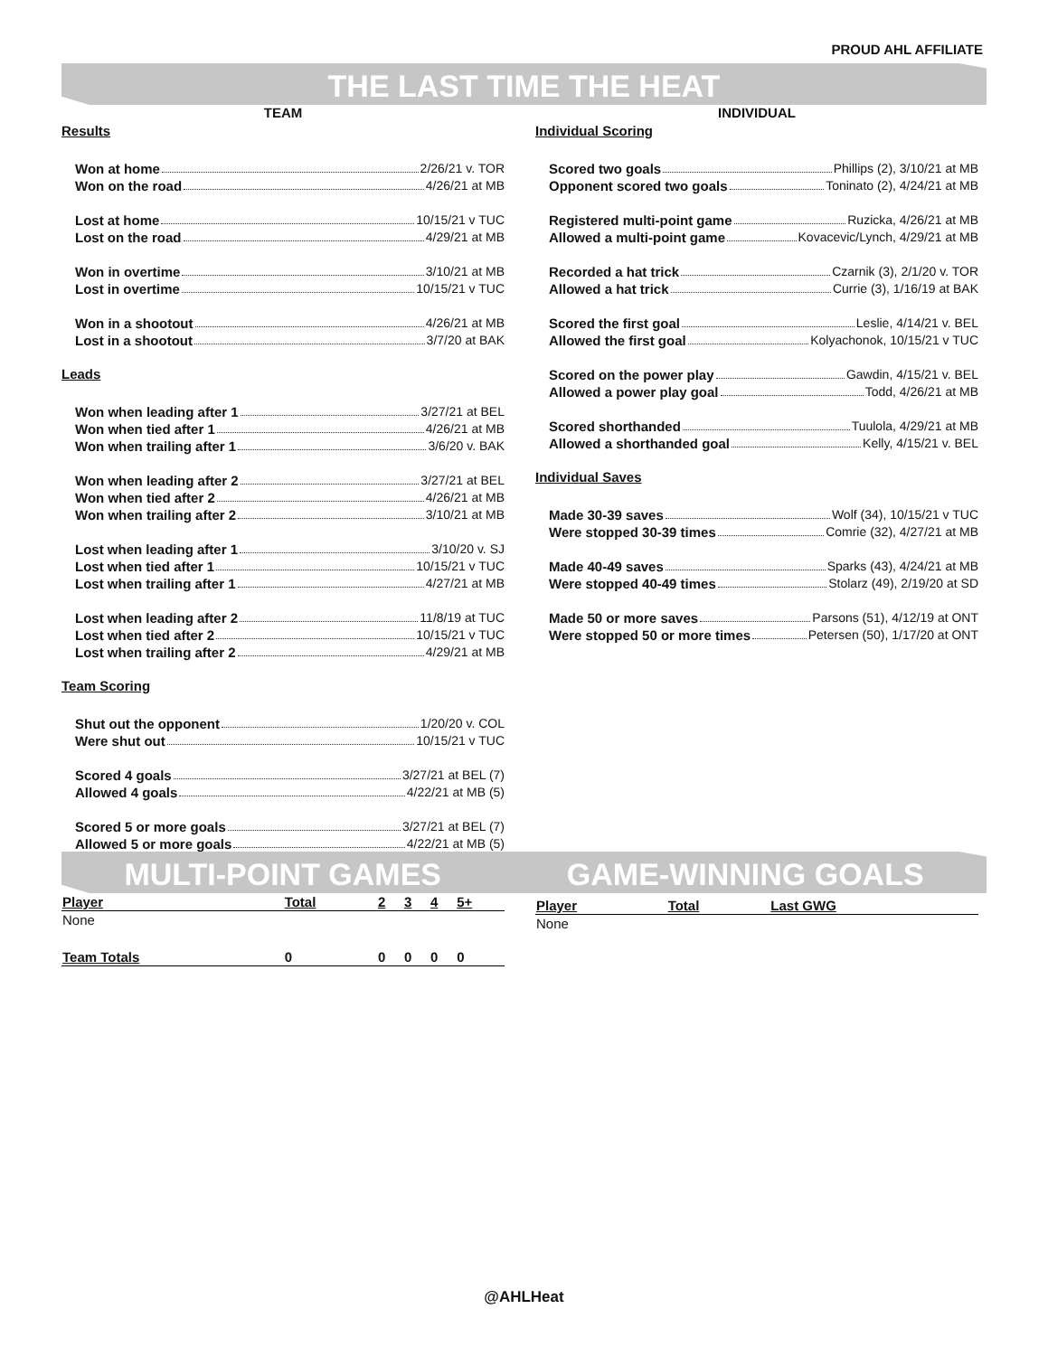PROUD AHL AFFILIATE
THE LAST TIME THE HEAT
TEAM
Results
Won at home 2/26/21 v. TOR
Won on the road 4/26/21 at MB
Lost at home 10/15/21 v TUC
Lost on the road 4/29/21 at MB
Won in overtime 3/10/21 at MB
Lost in overtime 10/15/21 v TUC
Won in a shootout 4/26/21 at MB
Lost in a shootout 3/7/20 at BAK
Leads
Won when leading after 1 3/27/21 at BEL
Won when tied after 1 4/26/21 at MB
Won when trailing after 1 3/6/20 v. BAK
Won when leading after 2 3/27/21 at BEL
Won when tied after 2 4/26/21 at MB
Won when trailing after 2 3/10/21 at MB
Lost when leading after 1 3/10/20 v. SJ
Lost when tied after 1 10/15/21 v TUC
Lost when trailing after 1 4/27/21 at MB
Lost when leading after 2 11/8/19 at TUC
Lost when tied after 2 10/15/21 v TUC
Lost when trailing after 2 4/29/21 at MB
Team Scoring
Shut out the opponent 1/20/20 v. COL
Were shut out 10/15/21 v TUC
Scored 4 goals 3/27/21 at BEL (7)
Allowed 4 goals 4/22/21 at MB (5)
Scored 5 or more goals 3/27/21 at BEL (7)
Allowed 5 or more goals 4/22/21 at MB (5)
INDIVIDUAL
Individual Scoring
Scored two goals Phillips (2), 3/10/21 at MB
Opponent scored two goals Toninato (2), 4/24/21 at MB
Registered multi-point game Ruzicka, 4/26/21 at MB
Allowed a multi-point game Kovacevic/Lynch, 4/29/21 at MB
Recorded a hat trick Czarnik (3), 2/1/20 v. TOR
Allowed a hat trick Currie (3), 1/16/19 at BAK
Scored the first goal Leslie, 4/14/21 v. BEL
Allowed the first goal Kolyachonok, 10/15/21 v TUC
Scored on the power play Gawdin, 4/15/21 v. BEL
Allowed a power play goal Todd, 4/26/21 at MB
Scored shorthanded Tuulola, 4/29/21 at MB
Allowed a shorthanded goal Kelly, 4/15/21 v. BEL
Individual Saves
Made 30-39 saves Wolf (34), 10/15/21 v TUC
Were stopped 30-39 times Comrie (32), 4/27/21 at MB
Made 40-49 saves Sparks (43), 4/24/21 at MB
Were stopped 40-49 times Stolarz (49), 2/19/20 at SD
Made 50 or more saves Parsons (51), 4/12/19 at ONT
Were stopped 50 or more times Petersen (50), 1/17/20 at ONT
MULTI-POINT GAMES GAME-WINNING GOALS
| Player | Total | 2 | 3 | 4 | 5+ |
| --- | --- | --- | --- | --- | --- |
| None | | | | | |
| Team Totals | 0 | 0 | 0 | 0 | 0 |
| Player | Total | Last GWG |
| --- | --- | --- |
| None | | |
@AHLHeat